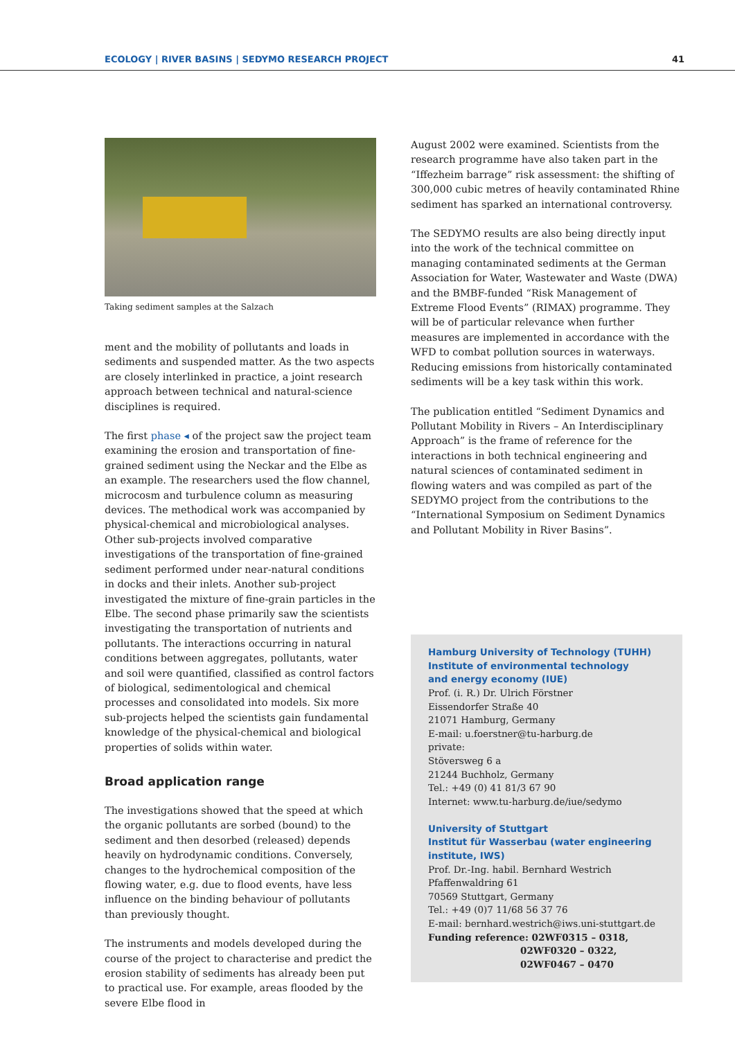ECOLOGY | RIVER BASINS | SEDYMO RESEARCH PROJECT 41
Taking sediment samples at the Salzach
ment and the mobility of pollutants and loads in sediments and suspended matter. As the two aspects are closely interlinked in practice, a joint research approach between technical and natural-science disciplines is required.
The first phase ◂ of the project saw the project team examining the erosion and transportation of fine-grained sediment using the Neckar and the Elbe as an example. The researchers used the flow channel, microcosm and turbulence column as measuring devices. The methodical work was accompanied by physical-chemical and microbiological analyses. Other sub-projects involved comparative investigations of the transportation of fine-grained sediment performed under near-natural conditions in docks and their inlets. Another sub-project investigated the mixture of fine-grain particles in the Elbe. The second phase primarily saw the scientists investigating the transportation of nutrients and pollutants. The interactions occurring in natural conditions between aggregates, pollutants, water and soil were quantified, classified as control factors of biological, sedimentological and chemical processes and consolidated into models. Six more sub-projects helped the scientists gain fundamental knowledge of the physical-chemical and biological properties of solids within water.
Broad application range
The investigations showed that the speed at which the organic pollutants are sorbed (bound) to the sediment and then desorbed (released) depends heavily on hydrodynamic conditions. Conversely, changes to the hydrochemical composition of the flowing water, e.g. due to flood events, have less influence on the binding behaviour of pollutants than previously thought.
The instruments and models developed during the course of the project to characterise and predict the erosion stability of sediments has already been put to practical use. For example, areas flooded by the severe Elbe flood in
August 2002 were examined. Scientists from the research programme have also taken part in the “Iffezheim barrage” risk assessment: the shifting of 300,000 cubic metres of heavily contaminated Rhine sediment has sparked an international controversy.
The SEDYMO results are also being directly input into the work of the technical committee on managing contaminated sediments at the German Association for Water, Wastewater and Waste (DWA) and the BMBF-funded “Risk Management of Extreme Flood Events” (RIMAX) programme. They will be of particular relevance when further measures are implemented in accordance with the WFD to combat pollution sources in waterways. Reducing emissions from historically contaminated sediments will be a key task within this work.
The publication entitled “Sediment Dynamics and Pollutant Mobility in Rivers – An Interdisciplinary Approach” is the frame of reference for the interactions in both technical engineering and natural sciences of contaminated sediment in flowing waters and was compiled as part of the SEDYMO project from the contributions to the “International Symposium on Sediment Dynamics and Pollutant Mobility in River Basins”.
Hamburg University of Technology (TUHH)
Institute of environmental technology
and energy economy (IUE)
Prof. (i. R.) Dr. Ulrich Förstner
Eissendorfer Straße 40
21071 Hamburg, Germany
E-mail: u.foerstner@tu-harburg.de
private:
Stöversweg 6 a
21244 Buchholz, Germany
Tel.: +49 (0) 41 81/3 67 90
Internet: www.tu-harburg.de/iue/sedymo
University of Stuttgart
Institut für Wasserbau (water engineering
institute, IWS)
Prof. Dr.-Ing. habil. Bernhard Westrich
Pfaffenwaldring 61
70569 Stuttgart, Germany
Tel.: +49 (0)7 11/68 56 37 76
E-mail: bernhard.westrich@iws.uni-stuttgart.de
Funding reference: 02WF0315 – 0318,
02WF0320 – 0322,
02WF0467 – 0470